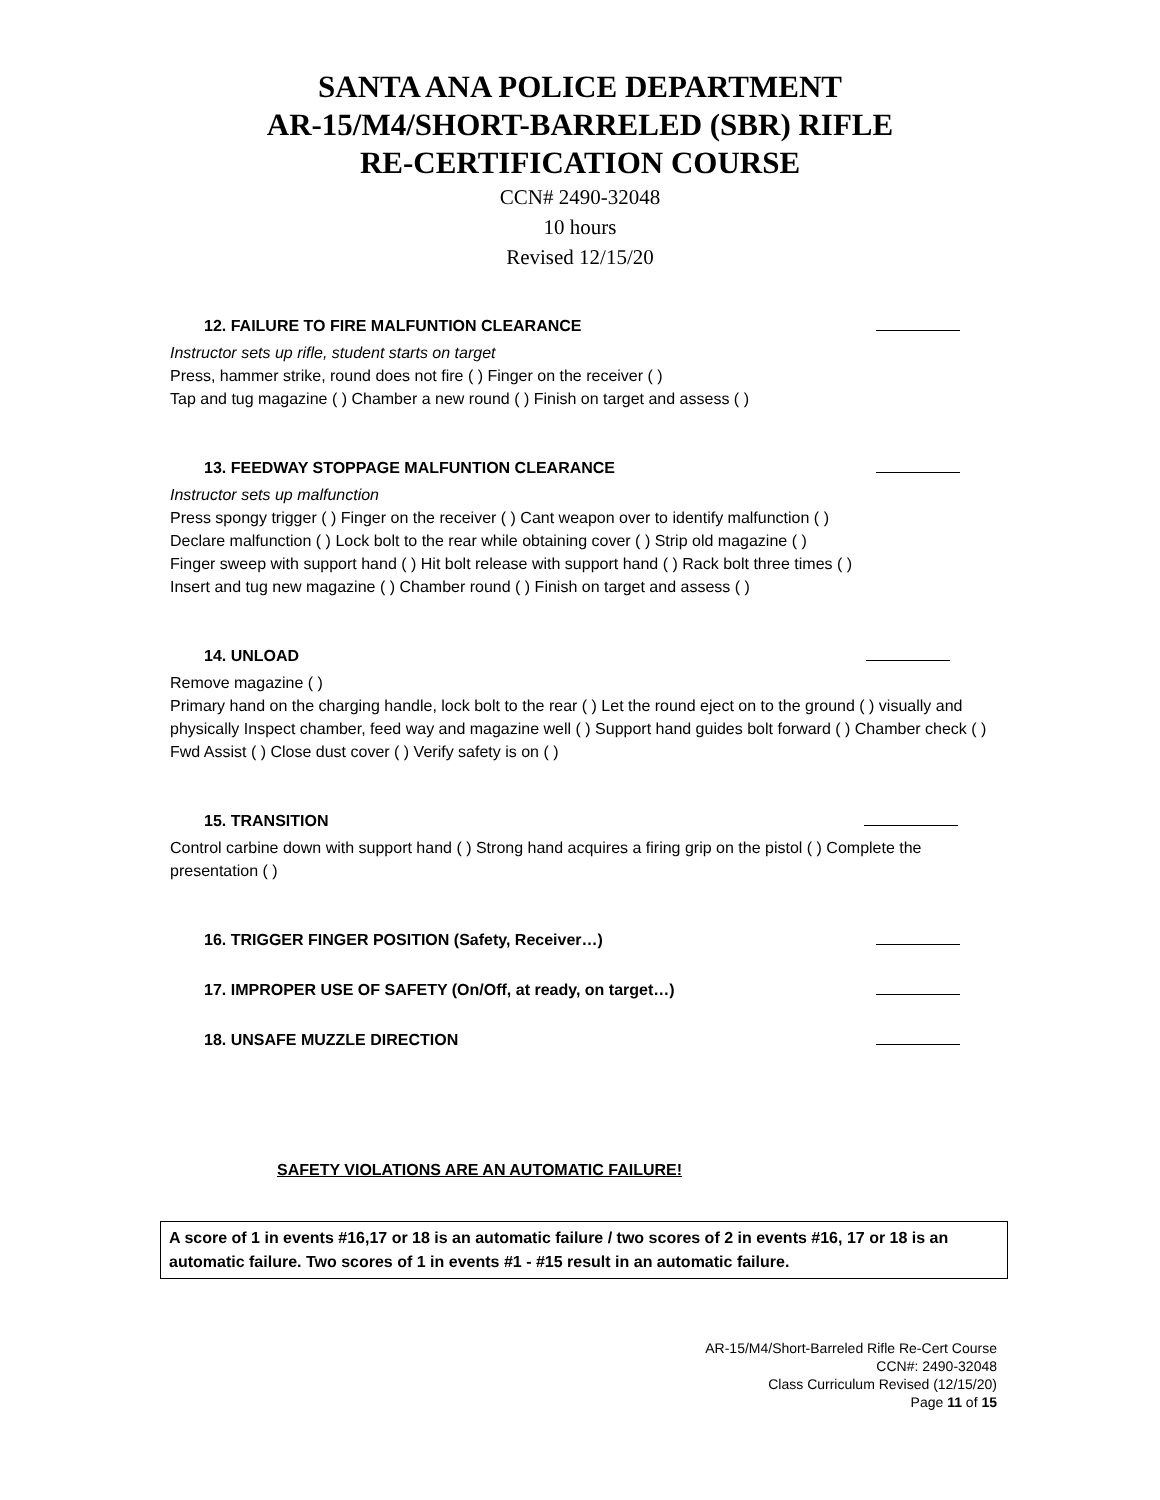SANTA ANA POLICE DEPARTMENT
AR-15/M4/SHORT-BARRELED (SBR) RIFLE
RE-CERTIFICATION COURSE
CCN# 2490-32048
10 hours
Revised 12/15/20
12. FAILURE TO FIRE MALFUNTION CLEARANCE
Instructor sets up rifle, student starts on target
Press, hammer strike, round does not fire ( ) Finger on the receiver ( )
Tap and tug magazine ( ) Chamber a new round ( ) Finish on target and assess ( )
13. FEEDWAY STOPPAGE MALFUNTION CLEARANCE
Instructor sets up malfunction
Press spongy trigger ( ) Finger on the receiver ( ) Cant weapon over to identify malfunction ( )
Declare malfunction ( ) Lock bolt to the rear while obtaining cover ( ) Strip old magazine ( )
Finger sweep with support hand ( ) Hit bolt release with support hand ( ) Rack bolt three times ( )
Insert and tug new magazine ( ) Chamber round ( ) Finish on target and assess ( )
14. UNLOAD
Remove magazine ( )
Primary hand on the charging handle, lock bolt to the rear ( ) Let the round eject on to the ground ( ) visually and physically Inspect chamber, feed way and magazine well ( ) Support hand guides bolt forward ( ) Chamber check ( ) Fwd Assist ( ) Close dust cover ( ) Verify safety is on ( )
15. TRANSITION
Control carbine down with support hand ( ) Strong hand acquires a firing grip on the pistol ( ) Complete the presentation ( )
16. TRIGGER FINGER POSITION (Safety, Receiver…)
17. IMPROPER USE OF SAFETY (On/Off, at ready, on target…)
18. UNSAFE MUZZLE DIRECTION
SAFETY VIOLATIONS ARE AN AUTOMATIC FAILURE!
A score of 1 in events #16,17 or 18 is an automatic failure / two scores of 2 in events #16, 17 or 18 is an automatic failure. Two scores of 1 in events #1 - #15 result in an automatic failure.
AR-15/M4/Short-Barreled Rifle Re-Cert Course
CCN#: 2490-32048
Class Curriculum Revised (12/15/20)
Page 11 of 15